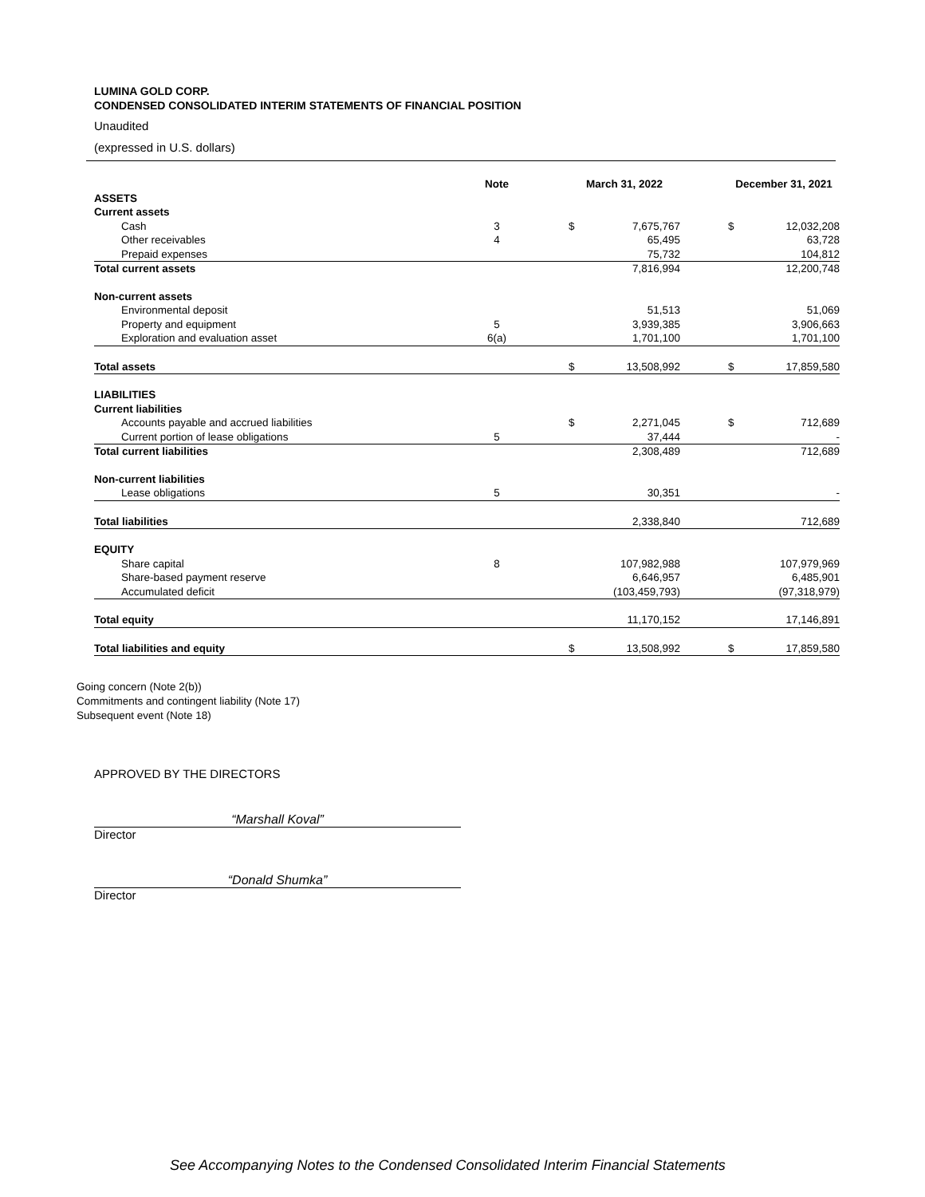LUMINA GOLD CORP.
CONDENSED CONSOLIDATED INTERIM STATEMENTS OF FINANCIAL POSITION
Unaudited
(expressed in U.S. dollars)
| | Note | | March 31, 2022 | | | December 31, 2021 | |
| --- | --- | --- | --- | --- | --- | --- | --- |
| ASSETS | | | | | | | |
| Current assets | | | | | | | |
| Cash | 3 | | $ | 7,675,767 | | $ | 12,032,208 |
| Other receivables | 4 | | | 65,495 | | | 63,728 |
| Prepaid expenses | | | | 75,732 | | | 104,812 |
| Total current assets | | | | 7,816,994 | | | 12,200,748 |
| Non-current assets | | | | | | | |
| Environmental deposit | | | | 51,513 | | | 51,069 |
| Property and equipment | 5 | | | 3,939,385 | | | 3,906,663 |
| Exploration and evaluation asset | 6(a) | | | 1,701,100 | | | 1,701,100 |
| Total assets | | | $ | 13,508,992 | | $ | 17,859,580 |
| LIABILITIES | | | | | | | |
| Current liabilities | | | | | | | |
| Accounts payable and accrued liabilities | | | $ | 2,271,045 | | $ | 712,689 |
| Current portion of lease obligations | 5 | | | 37,444 | | | - |
| Total current liabilities | | | | 2,308,489 | | | 712,689 |
| Non-current liabilities | | | | | | | |
| Lease obligations | 5 | | | 30,351 | | | - |
| Total liabilities | | | | 2,338,840 | | | 712,689 |
| EQUITY | | | | | | | |
| Share capital | 8 | | | 107,982,988 | | | 107,979,969 |
| Share-based payment reserve | | | | 6,646,957 | | | 6,485,901 |
| Accumulated deficit | | | | (103,459,793) | | | (97,318,979) |
| Total equity | | | | 11,170,152 | | | 17,146,891 |
| Total liabilities and equity | | | $ | 13,508,992 | | $ | 17,859,580 |
Going concern (Note 2(b))
Commitments and contingent liability (Note 17)
Subsequent event (Note 18)
APPROVED BY THE DIRECTORS
“Marshall Koval”
Director
“Donald Shumka”
Director
See Accompanying Notes to the Condensed Consolidated Interim Financial Statements